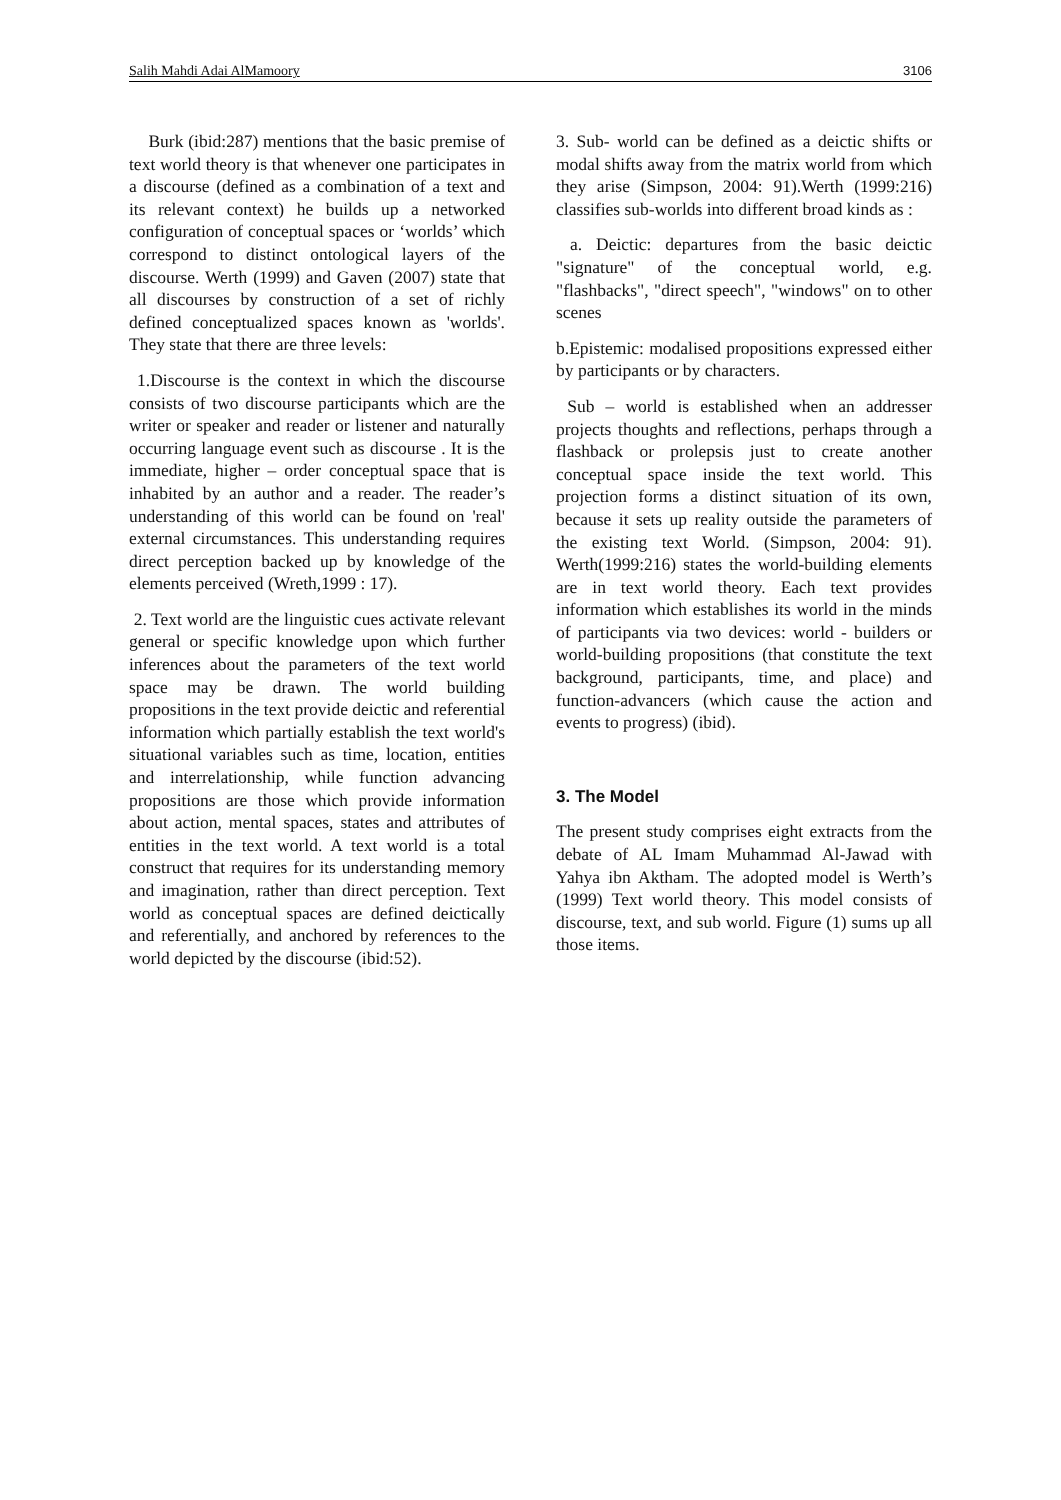Salih Mahdi Adai AlMamoory 3106
Burk (ibid:287) mentions that the basic premise of text world theory is that whenever one participates in a discourse (defined as a combination of a text and its relevant context) he builds up a networked configuration of conceptual spaces or ‘worlds’ which correspond to distinct ontological layers of the discourse. Werth (1999) and Gaven (2007) state that all discourses by construction of a set of richly defined conceptualized spaces known as 'worlds'. They state that there are three levels:
1.Discourse is the context in which the discourse consists of two discourse participants which are the writer or speaker and reader or listener and naturally occurring language event such as discourse . It is the immediate, higher – order conceptual space that is inhabited by an author and a reader. The reader’s understanding of this world can be found on 'real' external circumstances. This understanding requires direct perception backed up by knowledge of the elements perceived (Wreth,1999 : 17).
2. Text world are the linguistic cues activate relevant general or specific knowledge upon which further inferences about the parameters of the text world space may be drawn. The world building propositions in the text provide deictic and referential information which partially establish the text world's situational variables such as time, location, entities and interrelationship, while function advancing propositions are those which provide information about action, mental spaces, states and attributes of entities in the text world. A text world is a total construct that requires for its understanding memory and imagination, rather than direct perception. Text world as conceptual spaces are defined deictically and referentially, and anchored by references to the world depicted by the discourse (ibid:52).
3. Sub- world can be defined as a deictic shifts or modal shifts away from the matrix world from which they arise (Simpson, 2004: 91).Werth (1999:216) classifies sub-worlds into different broad kinds as :
a. Deictic: departures from the basic deictic "signature" of the conceptual world, e.g. "flashbacks", "direct speech", "windows" on to other scenes
b.Epistemic: modalised propositions expressed either by participants or by characters.
Sub – world is established when an addresser projects thoughts and reflections, perhaps through a flashback or prolepsis just to create another conceptual space inside the text world. This projection forms a distinct situation of its own, because it sets up reality outside the parameters of the existing text World. (Simpson, 2004: 91). Werth(1999:216) states the world-building elements are in text world theory. Each text provides information which establishes its world in the minds of participants via two devices: world - builders or world-building propositions (that constitute the text background, participants, time, and place) and function-advancers (which cause the action and events to progress) (ibid).
3. The Model
The present study comprises eight extracts from the debate of AL Imam Muhammad Al-Jawad with Yahya ibn Aktham. The adopted model is Werth’s (1999) Text world theory. This model consists of discourse, text, and sub world. Figure (1) sums up all those items.